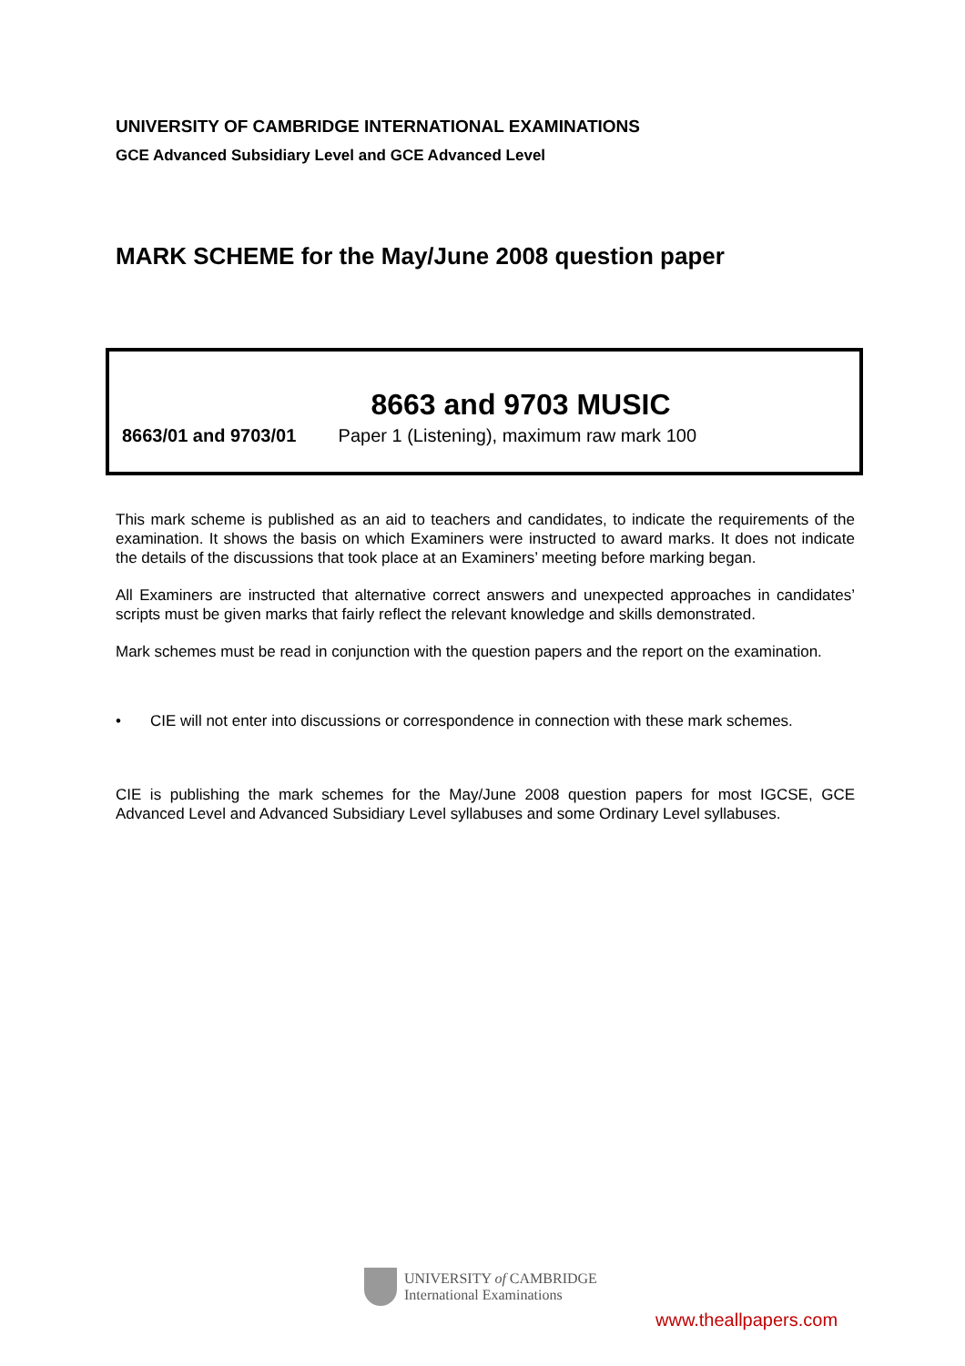UNIVERSITY OF CAMBRIDGE INTERNATIONAL EXAMINATIONS
GCE Advanced Subsidiary Level and GCE Advanced Level
MARK SCHEME for the May/June 2008 question paper
8663 and 9703 MUSIC
8663/01 and 9703/01 Paper 1 (Listening), maximum raw mark 100
This mark scheme is published as an aid to teachers and candidates, to indicate the requirements of the examination. It shows the basis on which Examiners were instructed to award marks. It does not indicate the details of the discussions that took place at an Examiners’ meeting before marking began.
All Examiners are instructed that alternative correct answers and unexpected approaches in candidates’ scripts must be given marks that fairly reflect the relevant knowledge and skills demonstrated.
Mark schemes must be read in conjunction with the question papers and the report on the examination.
• CIE will not enter into discussions or correspondence in connection with these mark schemes.
CIE is publishing the mark schemes for the May/June 2008 question papers for most IGCSE, GCE Advanced Level and Advanced Subsidiary Level syllabuses and some Ordinary Level syllabuses.
UNIVERSITY of CAMBRIDGE
International Examinations
www.theallpapers.com